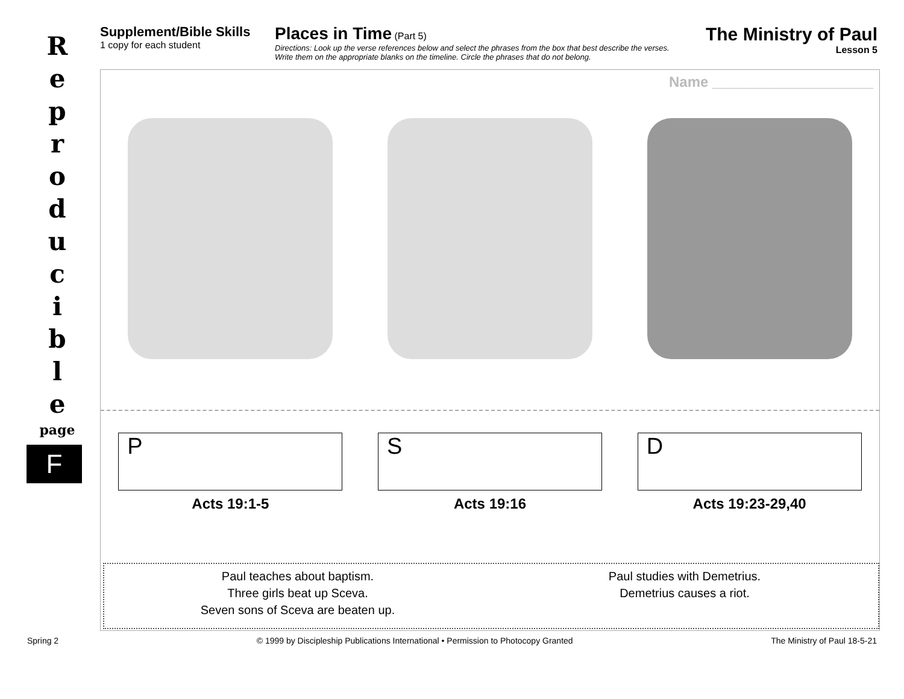R
e
p
r
o
d
u
c
i
b
l
e
page
F
Supplement/Bible Skills
1 copy for each student
Places in Time (Part 5)
Directions: Look up the verse references below and select the phrases from the box that best describe the verses.
Write them on the appropriate blanks on the timeline. Circle the phrases that do not belong.
The Ministry of Paul
Lesson 5
Name ____________________
P
Acts 19:1-5
S
Acts 19:16
D
Acts 19:23-29,40
Paul teaches about baptism.
Three girls beat up Sceva.
Seven sons of Sceva are beaten up.
Paul studies with Demetrius.
Demetrius causes a riot.
Spring 2 © 1999 by Discipleship Publications International • Permission to Photocopy Granted The Ministry of Paul 18-5-21